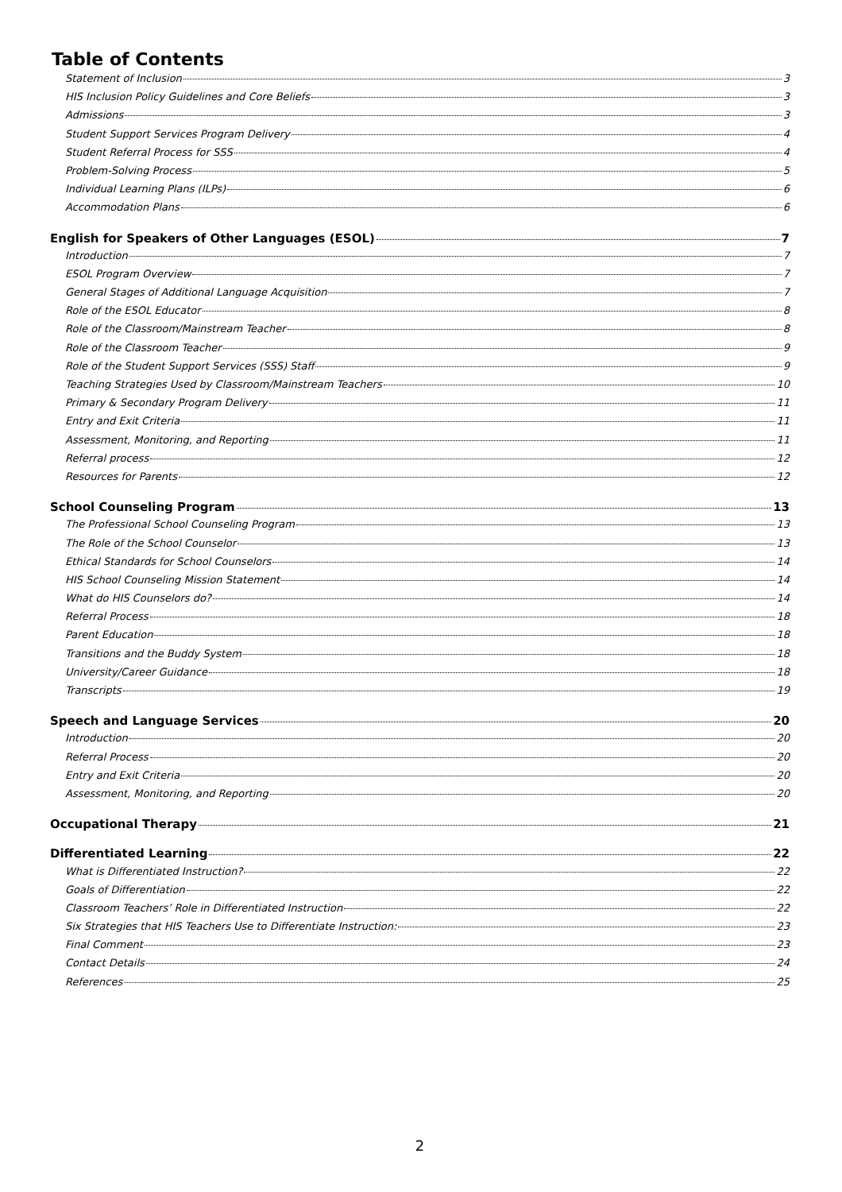Table of Contents
Statement of Inclusion 3
HIS Inclusion Policy Guidelines and Core Beliefs 3
Admissions 3
Student Support Services Program Delivery 4
Student Referral Process for SSS 4
Problem-Solving Process 5
Individual Learning Plans (ILPs) 6
Accommodation Plans 6
English for Speakers of Other Languages (ESOL) 7
Introduction 7
ESOL Program Overview 7
General Stages of Additional Language Acquisition 7
Role of the ESOL Educator 8
Role of the Classroom/Mainstream Teacher 8
Role of the Classroom Teacher 9
Role of the Student Support Services (SSS) Staff 9
Teaching Strategies Used by Classroom/Mainstream Teachers 10
Primary & Secondary Program Delivery 11
Entry and Exit Criteria 11
Assessment, Monitoring, and Reporting 11
Referral process 12
Resources for Parents 12
School Counseling Program 13
The Professional School Counseling Program 13
The Role of the School Counselor 13
Ethical Standards for School Counselors 14
HIS School Counseling Mission Statement 14
What do HIS Counselors do? 14
Referral Process 18
Parent Education 18
Transitions and the Buddy System 18
University/Career Guidance 18
Transcripts 19
Speech and Language Services 20
Introduction 20
Referral Process 20
Entry and Exit Criteria 20
Assessment, Monitoring, and Reporting 20
Occupational Therapy 21
Differentiated Learning 22
What is Differentiated Instruction? 22
Goals of Differentiation 22
Classroom Teachers’ Role in Differentiated Instruction 22
Six Strategies that HIS Teachers Use to Differentiate Instruction: 23
Final Comment 23
Contact Details 24
References 25
2